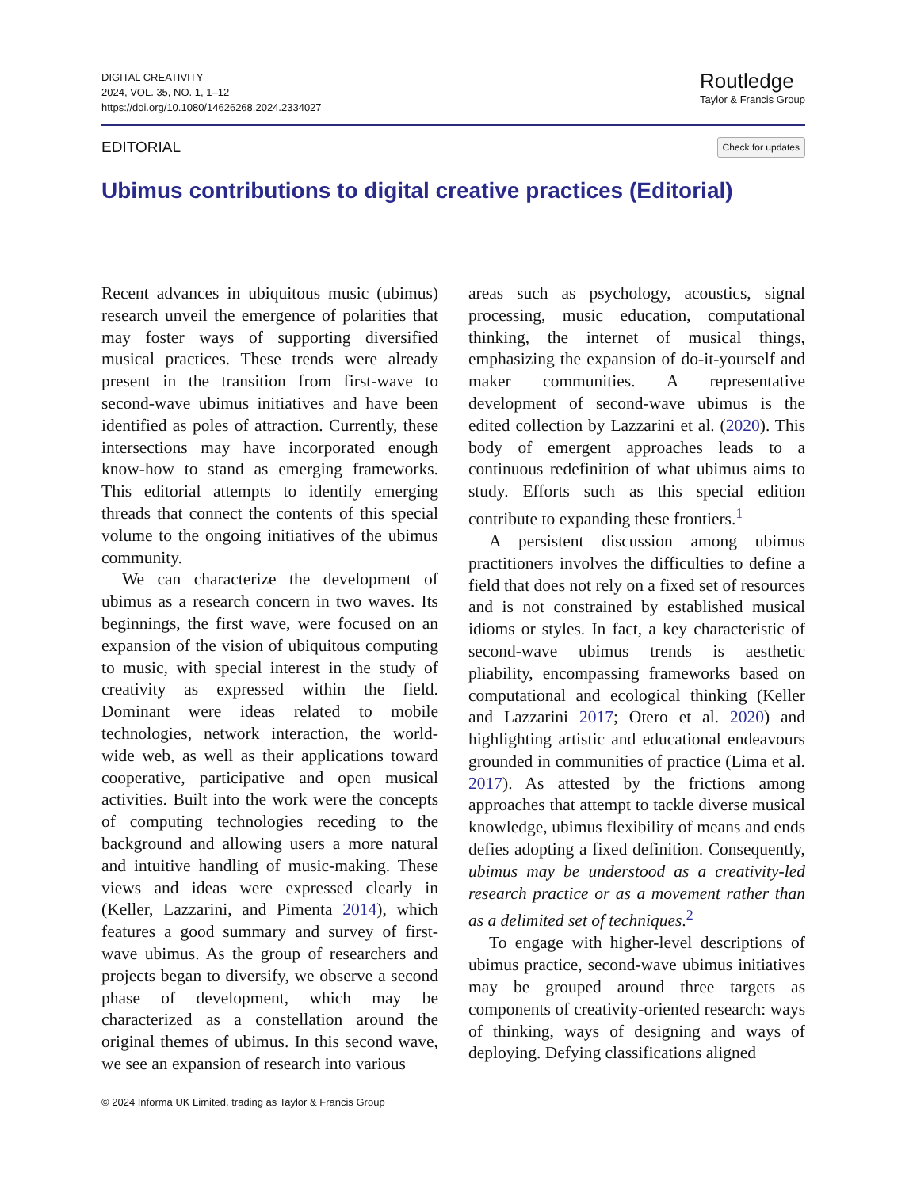DIGITAL CREATIVITY
2024, VOL. 35, NO. 1, 1–12
https://doi.org/10.1080/14626268.2024.2334027
Routledge
Taylor & Francis Group
EDITORIAL Check for updates
Ubimus contributions to digital creative practices (Editorial)
Recent advances in ubiquitous music (ubimus) research unveil the emergence of polarities that may foster ways of supporting diversified musical practices. These trends were already present in the transition from first-wave to second-wave ubimus initiatives and have been identified as poles of attraction. Currently, these intersections may have incorporated enough know-how to stand as emerging frameworks. This editorial attempts to identify emerging threads that connect the contents of this special volume to the ongoing initiatives of the ubimus community.
We can characterize the development of ubimus as a research concern in two waves. Its beginnings, the first wave, were focused on an expansion of the vision of ubiquitous computing to music, with special interest in the study of creativity as expressed within the field. Dominant were ideas related to mobile technologies, network interaction, the world-wide web, as well as their applications toward cooperative, participative and open musical activities. Built into the work were the concepts of computing technologies receding to the background and allowing users a more natural and intuitive handling of music-making. These views and ideas were expressed clearly in (Keller, Lazzarini, and Pimenta 2014), which features a good summary and survey of first-wave ubimus. As the group of researchers and projects began to diversify, we observe a second phase of development, which may be characterized as a constellation around the original themes of ubimus. In this second wave, we see an expansion of research into various
areas such as psychology, acoustics, signal processing, music education, computational thinking, the internet of musical things, emphasizing the expansion of do-it-yourself and maker communities. A representative development of second-wave ubimus is the edited collection by Lazzarini et al. (2020). This body of emergent approaches leads to a continuous redefinition of what ubimus aims to study. Efforts such as this special edition contribute to expanding these frontiers.<sup>1</sup>
A persistent discussion among ubimus practitioners involves the difficulties to define a field that does not rely on a fixed set of resources and is not constrained by established musical idioms or styles. In fact, a key characteristic of second-wave ubimus trends is aesthetic pliability, encompassing frameworks based on computational and ecological thinking (Keller and Lazzarini 2017; Otero et al. 2020) and highlighting artistic and educational endeavours grounded in communities of practice (Lima et al. 2017). As attested by the frictions among approaches that attempt to tackle diverse musical knowledge, ubimus flexibility of means and ends defies adopting a fixed definition. Consequently, ubimus may be understood as a creativity-led research practice or as a movement rather than as a delimited set of techniques.<sup>2</sup>
To engage with higher-level descriptions of ubimus practice, second-wave ubimus initiatives may be grouped around three targets as components of creativity-oriented research: ways of thinking, ways of designing and ways of deploying. Defying classifications aligned
© 2024 Informa UK Limited, trading as Taylor & Francis Group